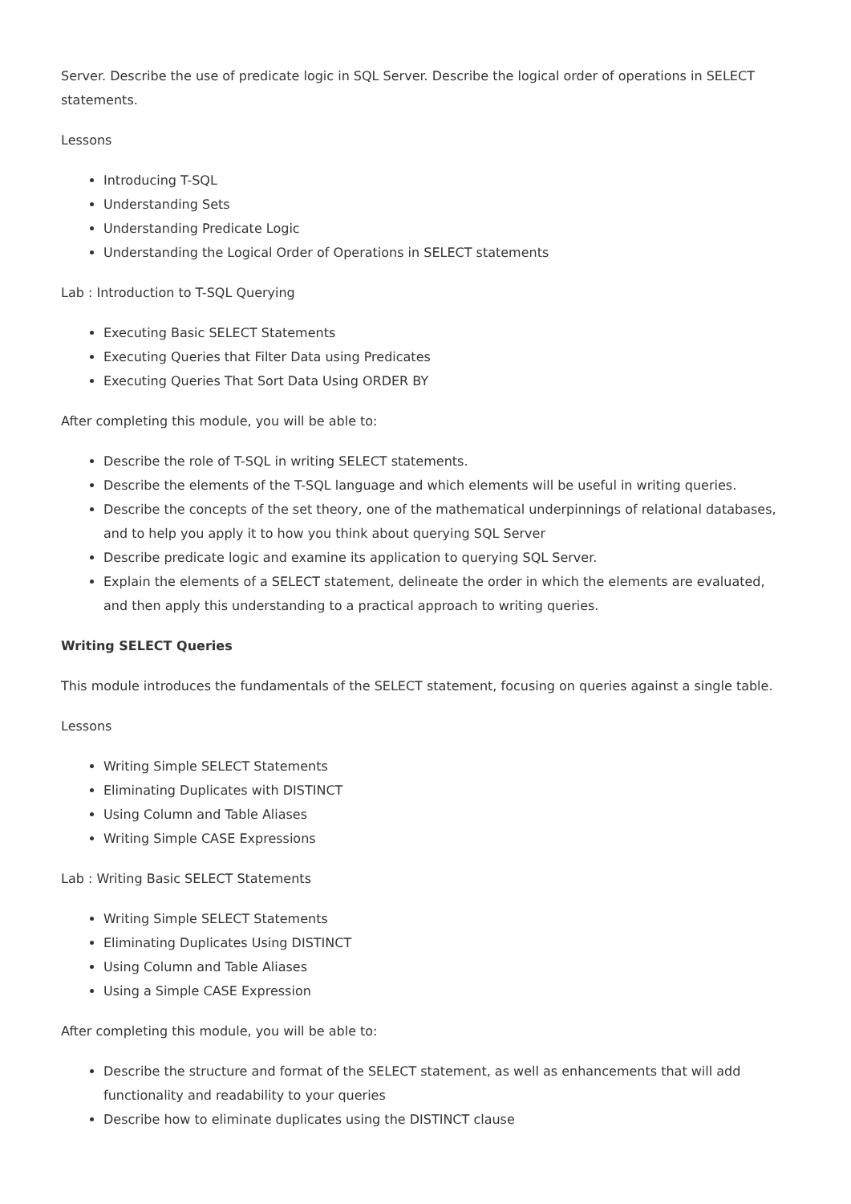Server. Describe the use of predicate logic in SQL Server. Describe the logical order of operations in SELECT statements.
Lessons
Introducing T-SQL
Understanding Sets
Understanding Predicate Logic
Understanding the Logical Order of Operations in SELECT statements
Lab : Introduction to T-SQL Querying
Executing Basic SELECT Statements
Executing Queries that Filter Data using Predicates
Executing Queries That Sort Data Using ORDER BY
After completing this module, you will be able to:
Describe the role of T-SQL in writing SELECT statements.
Describe the elements of the T-SQL language and which elements will be useful in writing queries.
Describe the concepts of the set theory, one of the mathematical underpinnings of relational databases, and to help you apply it to how you think about querying SQL Server
Describe predicate logic and examine its application to querying SQL Server.
Explain the elements of a SELECT statement, delineate the order in which the elements are evaluated, and then apply this understanding to a practical approach to writing queries.
Writing SELECT Queries
This module introduces the fundamentals of the SELECT statement, focusing on queries against a single table.
Lessons
Writing Simple SELECT Statements
Eliminating Duplicates with DISTINCT
Using Column and Table Aliases
Writing Simple CASE Expressions
Lab : Writing Basic SELECT Statements
Writing Simple SELECT Statements
Eliminating Duplicates Using DISTINCT
Using Column and Table Aliases
Using a Simple CASE Expression
After completing this module, you will be able to:
Describe the structure and format of the SELECT statement, as well as enhancements that will add functionality and readability to your queries
Describe how to eliminate duplicates using the DISTINCT clause